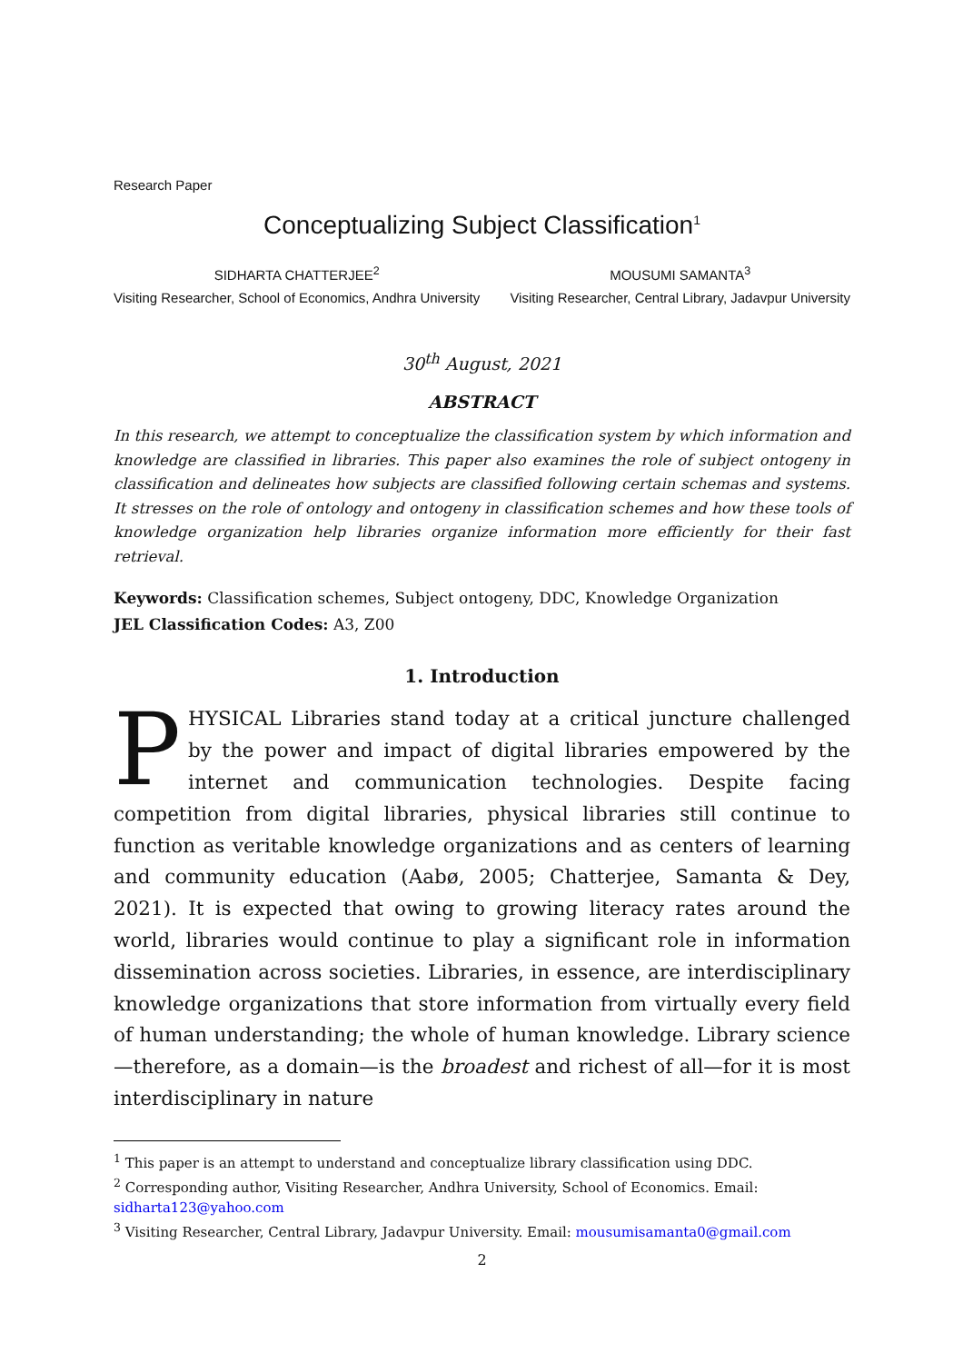Research Paper
Conceptualizing Subject Classification<sup>1</sup>
SIDHARTA CHATTERJEE<sup>2</sup>
Visiting Researcher, School of Economics, Andhra University
MOUSUMI SAMANTA<sup>3</sup>
Visiting Researcher, Central Library, Jadavpur University
30<sup>th</sup> August, 2021
ABSTRACT
In this research, we attempt to conceptualize the classification system by which information and knowledge are classified in libraries. This paper also examines the role of subject ontogeny in classification and delineates how subjects are classified following certain schemas and systems. It stresses on the role of ontology and ontogeny in classification schemes and how these tools of knowledge organization help libraries organize information more efficiently for their fast retrieval.
Keywords: Classification schemes, Subject ontogeny, DDC, Knowledge Organization
JEL Classification Codes: A3, Z00
1. Introduction
PHYSICAL Libraries stand today at a critical juncture challenged by the power and impact of digital libraries empowered by the internet and communication technologies. Despite facing competition from digital libraries, physical libraries still continue to function as veritable knowledge organizations and as centers of learning and community education (Aabø, 2005; Chatterjee, Samanta & Dey, 2021). It is expected that owing to growing literacy rates around the world, libraries would continue to play a significant role in information dissemination across societies. Libraries, in essence, are interdisciplinary knowledge organizations that store information from virtually every field of human understanding; the whole of human knowledge. Library science—therefore, as a domain—is the broadest and richest of all—for it is most interdisciplinary in nature
<sup>1</sup> This paper is an attempt to understand and conceptualize library classification using DDC.
<sup>2</sup> Corresponding author, Visiting Researcher, Andhra University, School of Economics. Email: sidharta123@yahoo.com
<sup>3</sup> Visiting Researcher, Central Library, Jadavpur University. Email: mousumisamanta0@gmail.com
2